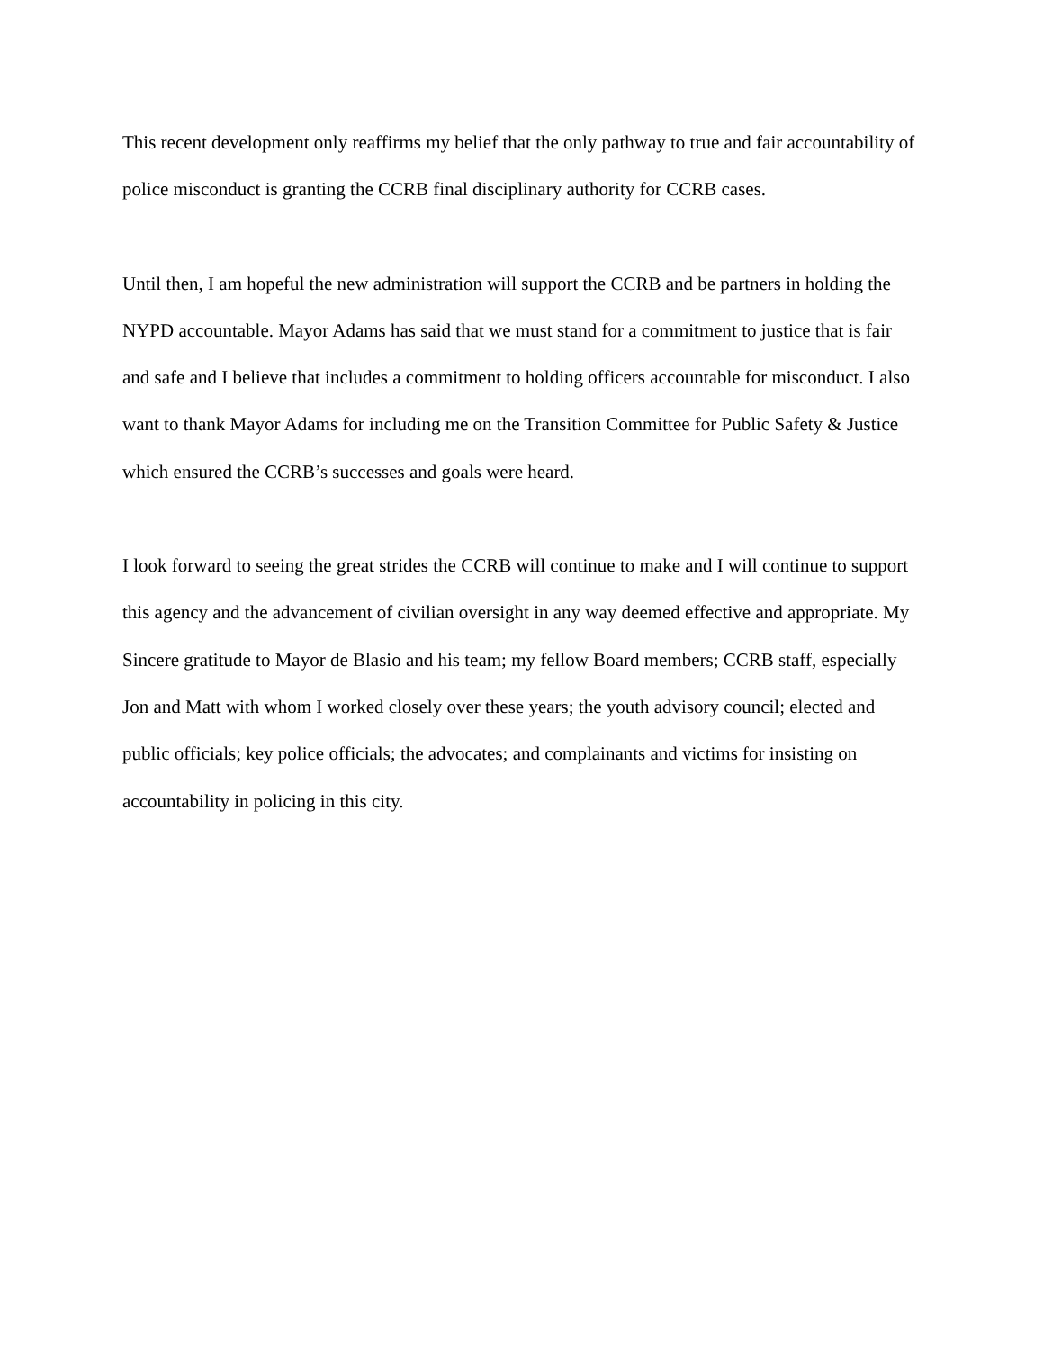This recent development only reaffirms my belief that the only pathway to true and fair accountability of police misconduct is granting the CCRB final disciplinary authority for CCRB cases.
Until then, I am hopeful the new administration will support the CCRB and be partners in holding the NYPD accountable. Mayor Adams has said that we must stand for a commitment to justice that is fair and safe and I believe that includes a commitment to holding officers accountable for misconduct. I also want to thank Mayor Adams for including me on the Transition Committee for Public Safety & Justice which ensured the CCRB’s successes and goals were heard.
I look forward to seeing the great strides the CCRB will continue to make and I will continue to support this agency and the advancement of civilian oversight in any way deemed effective and appropriate. My Sincere gratitude to Mayor de Blasio and his team; my fellow Board members; CCRB staff, especially Jon and Matt with whom I worked closely over these years; the youth advisory council; elected and public officials; key police officials; the advocates; and complainants and victims for insisting on accountability in policing in this city.